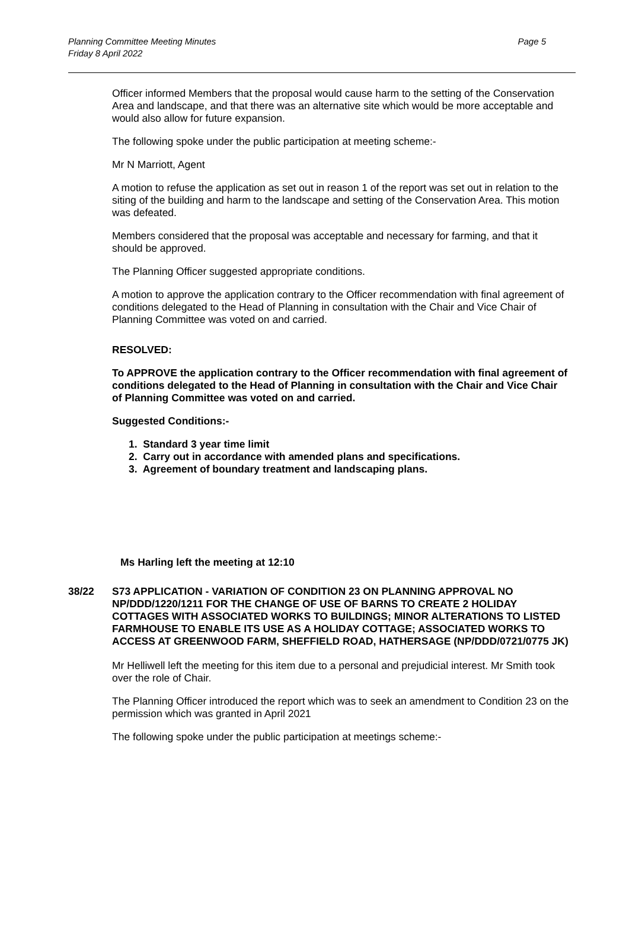Planning Committee Meeting Minutes
Friday 8 April 2022
Page 5
Officer informed Members that the proposal would cause harm to the setting of the Conservation Area and landscape, and that there was an alternative site which would be more acceptable and would also allow for future expansion.
The following spoke under the public participation at meeting scheme:-
Mr N Marriott, Agent
A motion to refuse the application as set out in reason 1 of the report was set out in relation to the siting of the building and harm to the landscape and setting of the Conservation Area. This motion was defeated.
Members considered that the proposal was acceptable and necessary for farming, and that it should be approved.
The Planning Officer suggested appropriate conditions.
A motion to approve the application contrary to the Officer recommendation with final agreement of conditions delegated to the Head of Planning in consultation with the Chair and Vice Chair of Planning Committee was voted on and carried.
RESOLVED:
To APPROVE the application contrary to the Officer recommendation with final agreement of conditions delegated to the Head of Planning in consultation with the Chair and Vice Chair of Planning Committee was voted on and carried.
Suggested Conditions:-
1. Standard 3 year time limit
2. Carry out in accordance with amended plans and specifications.
3. Agreement of boundary treatment and landscaping plans.
Ms Harling left the meeting at 12:10
38/22 S73 APPLICATION - VARIATION OF CONDITION 23 ON PLANNING APPROVAL NO NP/DDD/1220/1211 FOR THE CHANGE OF USE OF BARNS TO CREATE 2 HOLIDAY COTTAGES WITH ASSOCIATED WORKS TO BUILDINGS; MINOR ALTERATIONS TO LISTED FARMHOUSE TO ENABLE ITS USE AS A HOLIDAY COTTAGE; ASSOCIATED WORKS TO ACCESS AT GREENWOOD FARM, SHEFFIELD ROAD, HATHERSAGE (NP/DDD/0721/0775 JK)
Mr Helliwell left the meeting for this item due to a personal and prejudicial interest. Mr Smith took over the role of Chair.
The Planning Officer introduced the report which was to seek an amendment to Condition 23 on the permission which was granted in April 2021
The following spoke under the public participation at meetings scheme:-